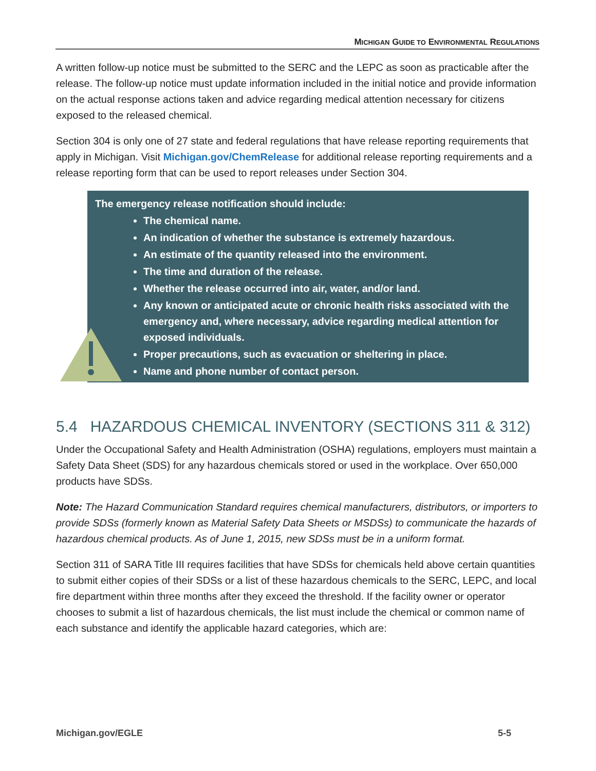MICHIGAN GUIDE TO ENVIRONMENTAL REGULATIONS
A written follow-up notice must be submitted to the SERC and the LEPC as soon as practicable after the release. The follow-up notice must update information included in the initial notice and provide information on the actual response actions taken and advice regarding medical attention necessary for citizens exposed to the released chemical.
Section 304 is only one of 27 state and federal regulations that have release reporting requirements that apply in Michigan. Visit Michigan.gov/ChemRelease for additional release reporting requirements and a release reporting form that can be used to report releases under Section 304.
The emergency release notification should include:
The chemical name.
An indication of whether the substance is extremely hazardous.
An estimate of the quantity released into the environment.
The time and duration of the release.
Whether the release occurred into air, water, and/or land.
Any known or anticipated acute or chronic health risks associated with the emergency and, where necessary, advice regarding medical attention for exposed individuals.
Proper precautions, such as evacuation or sheltering in place.
Name and phone number of contact person.
5.4 HAZARDOUS CHEMICAL INVENTORY (SECTIONS 311 & 312)
Under the Occupational Safety and Health Administration (OSHA) regulations, employers must maintain a Safety Data Sheet (SDS) for any hazardous chemicals stored or used in the workplace. Over 650,000 products have SDSs.
Note: The Hazard Communication Standard requires chemical manufacturers, distributors, or importers to provide SDSs (formerly known as Material Safety Data Sheets or MSDSs) to communicate the hazards of hazardous chemical products. As of June 1, 2015, new SDSs must be in a uniform format.
Section 311 of SARA Title III requires facilities that have SDSs for chemicals held above certain quantities to submit either copies of their SDSs or a list of these hazardous chemicals to the SERC, LEPC, and local fire department within three months after they exceed the threshold. If the facility owner or operator chooses to submit a list of hazardous chemicals, the list must include the chemical or common name of each substance and identify the applicable hazard categories, which are:
Michigan.gov/EGLE 5-5